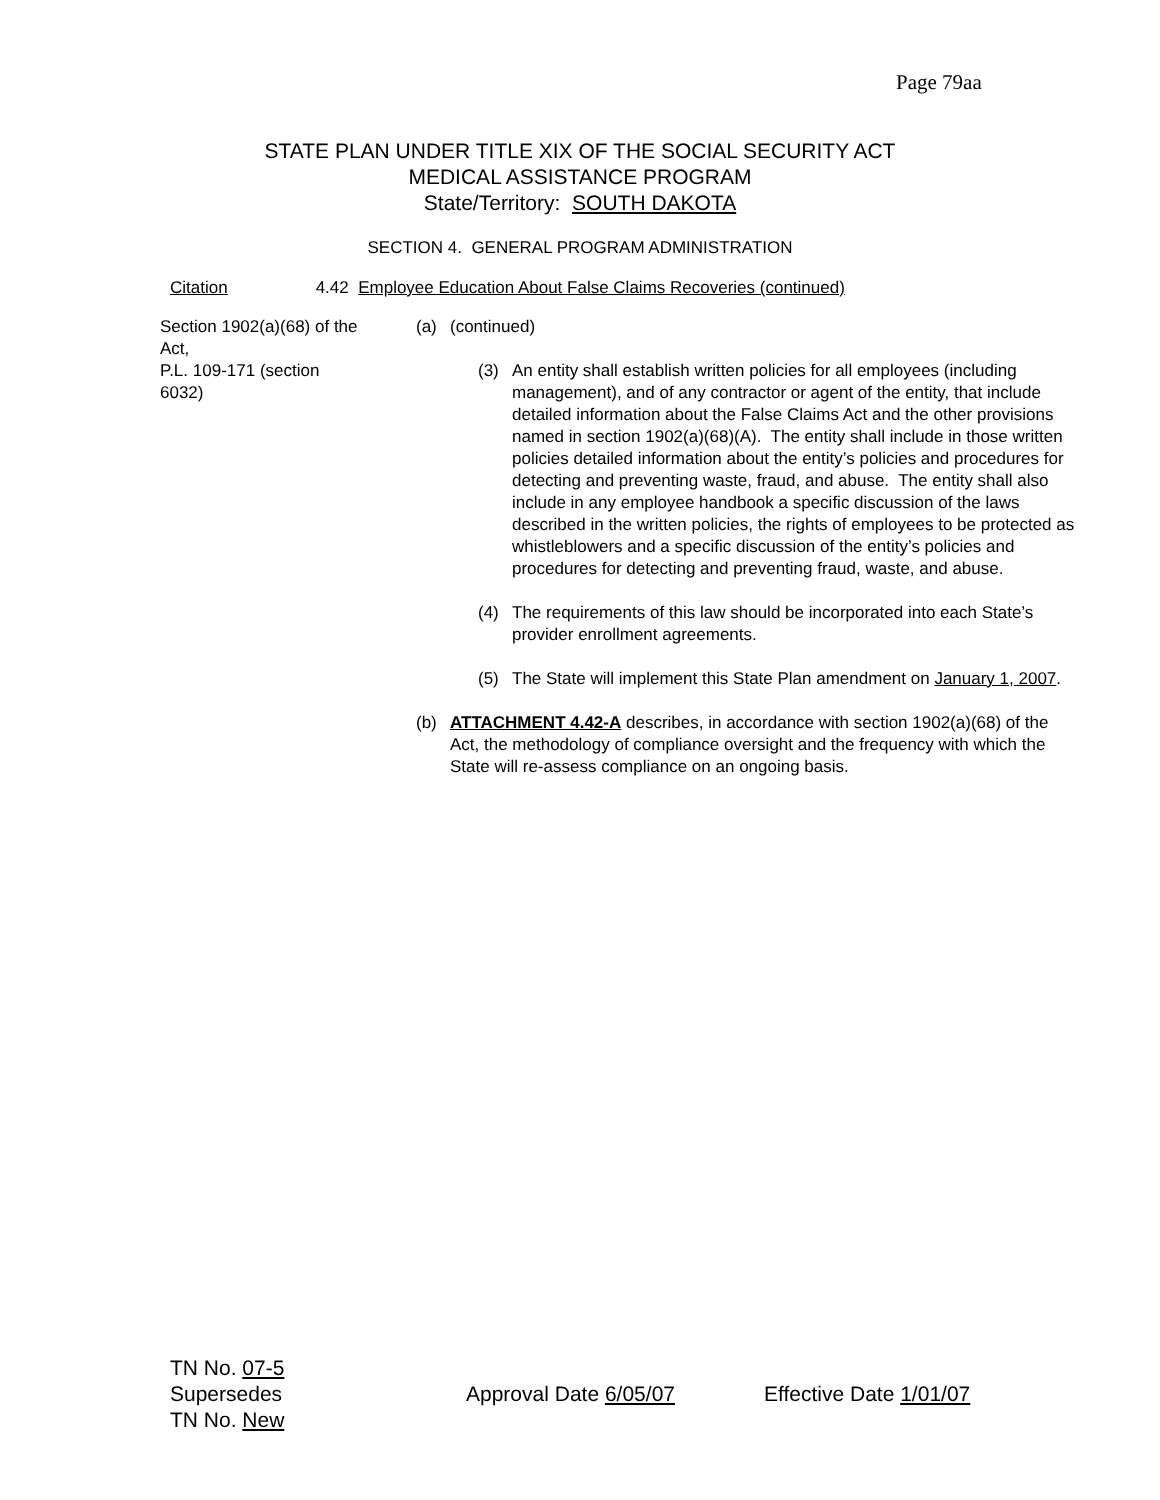Page 79aa
STATE PLAN UNDER TITLE XIX OF THE SOCIAL SECURITY ACT
MEDICAL ASSISTANCE PROGRAM
State/Territory: SOUTH DAKOTA
SECTION 4. GENERAL PROGRAM ADMINISTRATION
Citation 4.42 Employee Education About False Claims Recoveries (continued)
Section 1902(a)(68) of the Act,
P.L. 109-171 (section 6032)
(a) (continued)
(3) An entity shall establish written policies for all employees (including management), and of any contractor or agent of the entity, that include detailed information about the False Claims Act and the other provisions named in section 1902(a)(68)(A). The entity shall include in those written policies detailed information about the entity’s policies and procedures for detecting and preventing waste, fraud, and abuse. The entity shall also include in any employee handbook a specific discussion of the laws described in the written policies, the rights of employees to be protected as whistleblowers and a specific discussion of the entity’s policies and procedures for detecting and preventing fraud, waste, and abuse.
(4) The requirements of this law should be incorporated into each State’s provider enrollment agreements.
(5) The State will implement this State Plan amendment on January 1, 2007.
(b) ATTACHMENT 4.42-A describes, in accordance with section 1902(a)(68) of the Act, the methodology of compliance oversight and the frequency with which the State will re-assess compliance on an ongoing basis.
TN No. 07-5
Supersedes
TN No. New
Approval Date 6/05/07 Effective Date 1/01/07